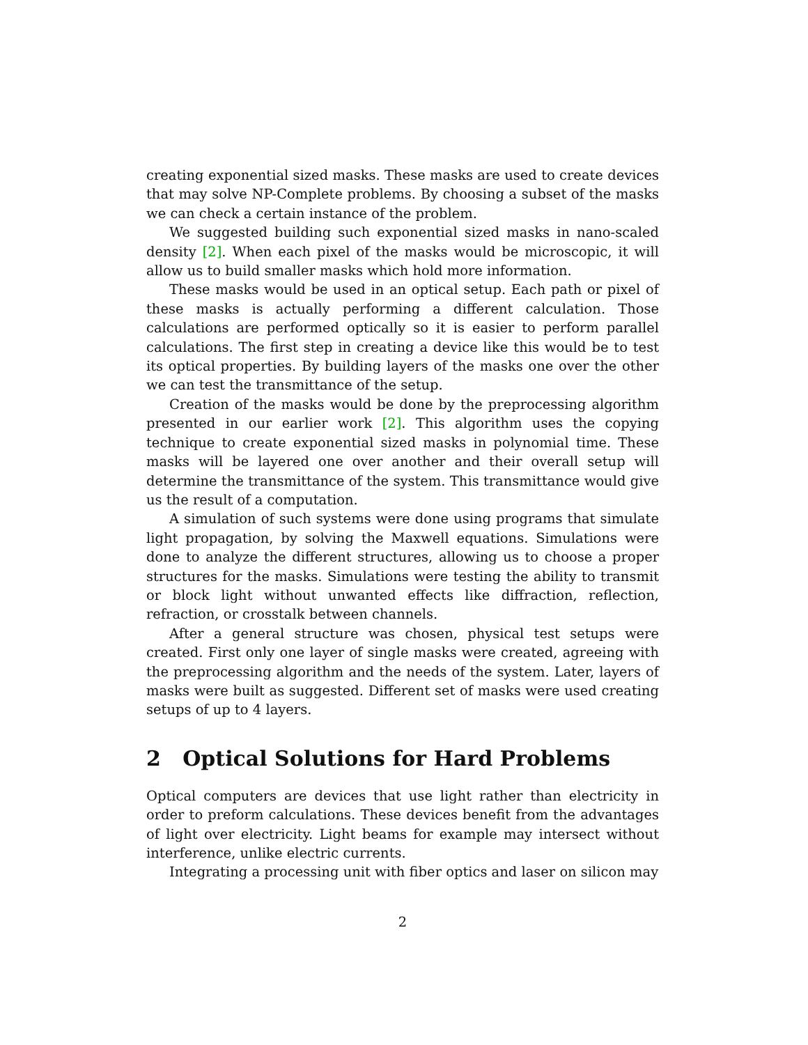creating exponential sized masks. These masks are used to create devices that may solve NP-Complete problems. By choosing a subset of the masks we can check a certain instance of the problem.
We suggested building such exponential sized masks in nano-scaled density [2]. When each pixel of the masks would be microscopic, it will allow us to build smaller masks which hold more information.
These masks would be used in an optical setup. Each path or pixel of these masks is actually performing a different calculation. Those calculations are performed optically so it is easier to perform parallel calculations. The first step in creating a device like this would be to test its optical properties. By building layers of the masks one over the other we can test the transmittance of the setup.
Creation of the masks would be done by the preprocessing algorithm presented in our earlier work [2]. This algorithm uses the copying technique to create exponential sized masks in polynomial time. These masks will be layered one over another and their overall setup will determine the transmittance of the system. This transmittance would give us the result of a computation.
A simulation of such systems were done using programs that simulate light propagation, by solving the Maxwell equations. Simulations were done to analyze the different structures, allowing us to choose a proper structures for the masks. Simulations were testing the ability to transmit or block light without unwanted effects like diffraction, reflection, refraction, or crosstalk between channels.
After a general structure was chosen, physical test setups were created. First only one layer of single masks were created, agreeing with the preprocessing algorithm and the needs of the system. Later, layers of masks were built as suggested. Different set of masks were used creating setups of up to 4 layers.
2 Optical Solutions for Hard Problems
Optical computers are devices that use light rather than electricity in order to preform calculations. These devices benefit from the advantages of light over electricity. Light beams for example may intersect without interference, unlike electric currents.
Integrating a processing unit with fiber optics and laser on silicon may
2